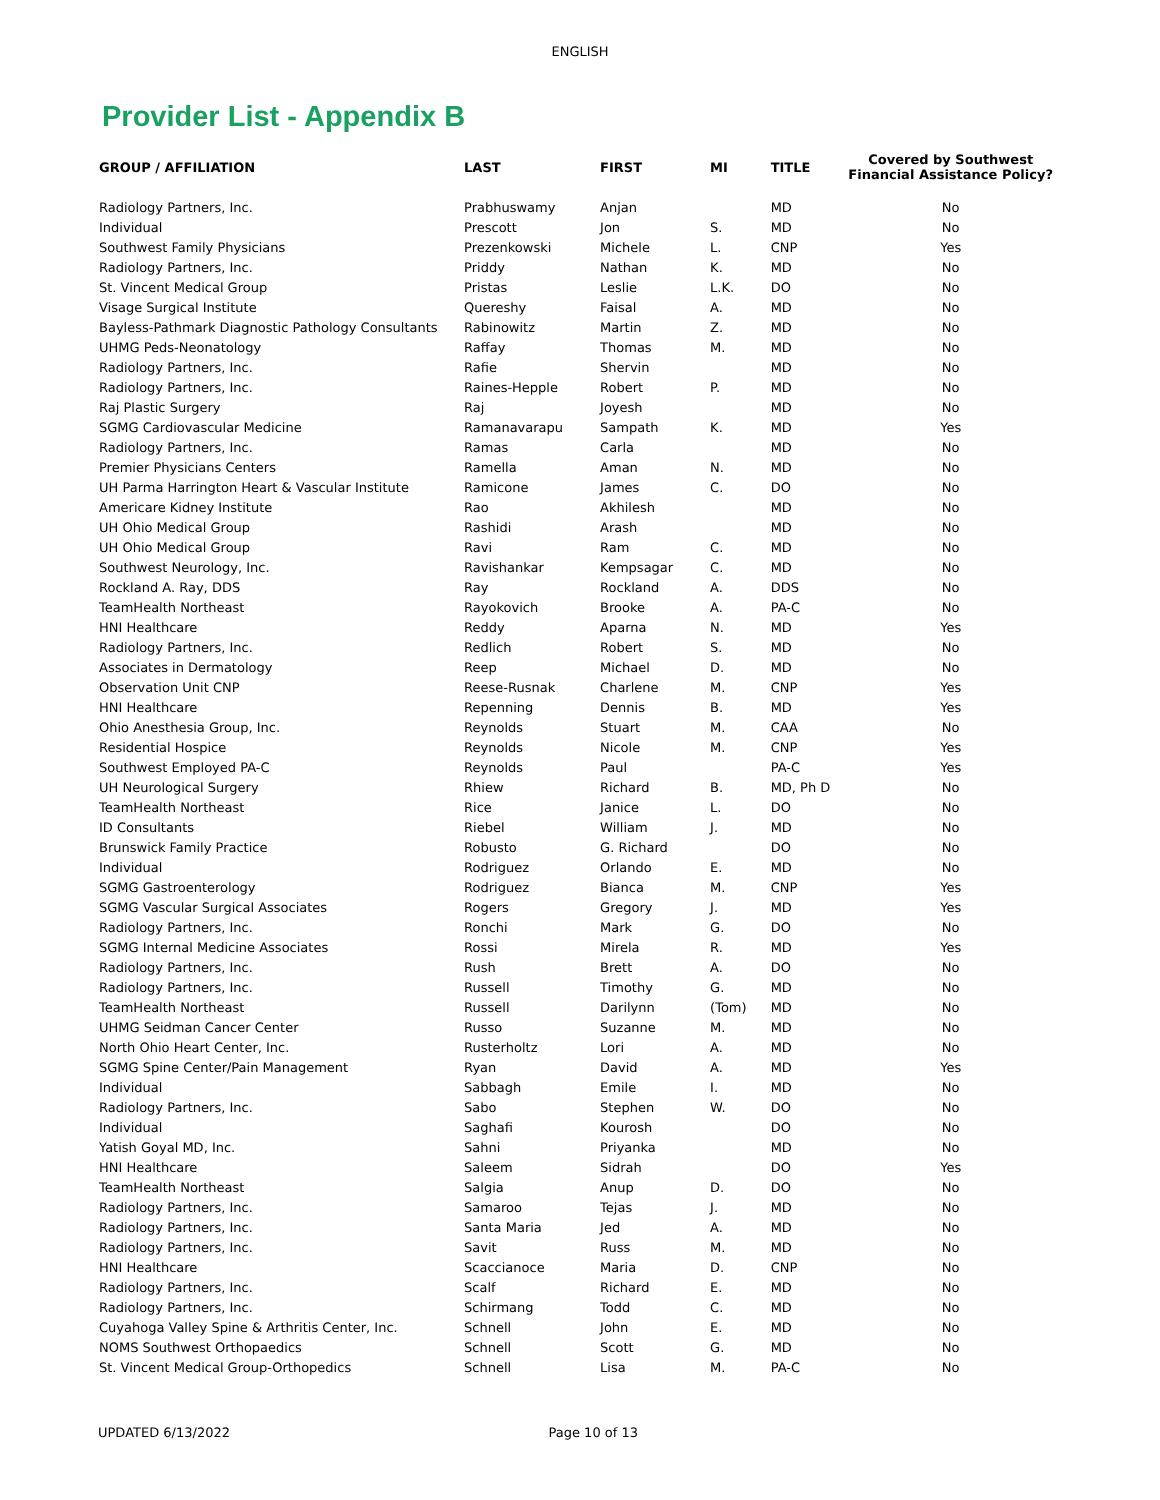ENGLISH
Provider List - Appendix B
| GROUP / AFFILIATION | LAST | FIRST | MI | TITLE | Covered by Southwest Financial Assistance Policy? |
| --- | --- | --- | --- | --- | --- |
| Radiology Partners, Inc. | Prabhuswamy | Anjan | | MD | No |
| Individual | Prescott | Jon | S. | MD | No |
| Southwest Family Physicians | Prezenkowski | Michele | L. | CNP | Yes |
| Radiology Partners, Inc. | Priddy | Nathan | K. | MD | No |
| St. Vincent Medical Group | Pristas | Leslie | L.K. | DO | No |
| Visage Surgical Institute | Quereshy | Faisal | A. | MD | No |
| Bayless-Pathmark Diagnostic Pathology Consultants | Rabinowitz | Martin | Z. | MD | No |
| UHMG Peds-Neonatology | Raffay | Thomas | M. | MD | No |
| Radiology Partners, Inc. | Rafie | Shervin | | MD | No |
| Radiology Partners, Inc. | Raines-Hepple | Robert | P. | MD | No |
| Raj Plastic Surgery | Raj | Joyesh | | MD | No |
| SGMG Cardiovascular Medicine | Ramanavarapu | Sampath | K. | MD | Yes |
| Radiology Partners, Inc. | Ramas | Carla | | MD | No |
| Premier Physicians Centers | Ramella | Aman | N. | MD | No |
| UH Parma Harrington Heart & Vascular Institute | Ramicone | James | C. | DO | No |
| Americare Kidney Institute | Rao | Akhilesh | | MD | No |
| UH Ohio Medical Group | Rashidi | Arash | | MD | No |
| UH Ohio Medical Group | Ravi | Ram | C. | MD | No |
| Southwest Neurology, Inc. | Ravishankar | Kempsagar | C. | MD | No |
| Rockland A. Ray, DDS | Ray | Rockland | A. | DDS | No |
| TeamHealth Northeast | Rayokovich | Brooke | A. | PA-C | No |
| HNI Healthcare | Reddy | Aparna | N. | MD | Yes |
| Radiology Partners, Inc. | Redlich | Robert | S. | MD | No |
| Associates in Dermatology | Reep | Michael | D. | MD | No |
| Observation Unit CNP | Reese-Rusnak | Charlene | M. | CNP | Yes |
| HNI Healthcare | Repenning | Dennis | B. | MD | Yes |
| Ohio Anesthesia Group, Inc. | Reynolds | Stuart | M. | CAA | No |
| Residential Hospice | Reynolds | Nicole | M. | CNP | Yes |
| Southwest Employed PA-C | Reynolds | Paul | | PA-C | Yes |
| UH Neurological Surgery | Rhiew | Richard | B. | MD, Ph D | No |
| TeamHealth Northeast | Rice | Janice | L. | DO | No |
| ID Consultants | Riebel | William | J. | MD | No |
| Brunswick Family Practice | Robusto | G. Richard | | DO | No |
| Individual | Rodriguez | Orlando | E. | MD | No |
| SGMG Gastroenterology | Rodriguez | Bianca | M. | CNP | Yes |
| SGMG Vascular Surgical Associates | Rogers | Gregory | J. | MD | Yes |
| Radiology Partners, Inc. | Ronchi | Mark | G. | DO | No |
| SGMG Internal Medicine Associates | Rossi | Mirela | R. | MD | Yes |
| Radiology Partners, Inc. | Rush | Brett | A. | DO | No |
| Radiology Partners, Inc. | Russell | Timothy | G. | MD | No |
| TeamHealth Northeast | Russell | Darilynn | (Tom) | MD | No |
| UHMG Seidman Cancer Center | Russo | Suzanne | M. | MD | No |
| North Ohio Heart Center, Inc. | Rusterholtz | Lori | A. | MD | No |
| SGMG Spine Center/Pain Management | Ryan | David | A. | MD | Yes |
| Individual | Sabbagh | Emile | I. | MD | No |
| Radiology Partners, Inc. | Sabo | Stephen | W. | DO | No |
| Individual | Saghafi | Kourosh | | DO | No |
| Yatish Goyal MD, Inc. | Sahni | Priyanka | | MD | No |
| HNI Healthcare | Saleem | Sidrah | | DO | Yes |
| TeamHealth Northeast | Salgia | Anup | D. | DO | No |
| Radiology Partners, Inc. | Samaroo | Tejas | J. | MD | No |
| Radiology Partners, Inc. | Santa Maria | Jed | A. | MD | No |
| Radiology Partners, Inc. | Savit | Russ | M. | MD | No |
| HNI Healthcare | Scaccianoce | Maria | D. | CNP | No |
| Radiology Partners, Inc. | Scalf | Richard | E. | MD | No |
| Radiology Partners, Inc. | Schirmang | Todd | C. | MD | No |
| Cuyahoga Valley Spine & Arthritis Center, Inc. | Schnell | John | E. | MD | No |
| NOMS Southwest Orthopaedics | Schnell | Scott | G. | MD | No |
| St. Vincent Medical Group-Orthopedics | Schnell | Lisa | M. | PA-C | No |
UPDATED 6/13/2022 Page 10 of 13